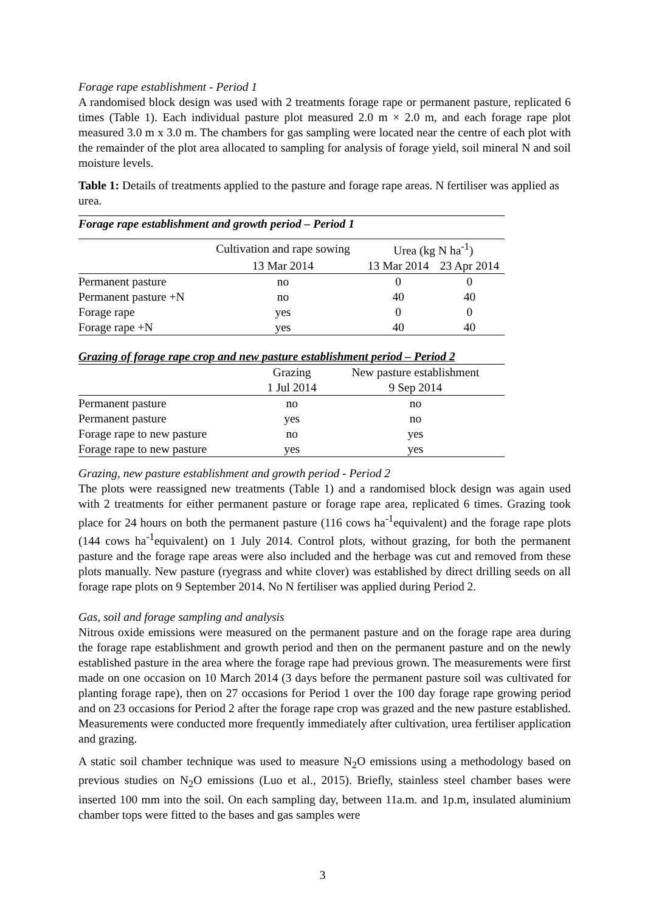Forage rape establishment - Period 1
A randomised block design was used with 2 treatments forage rape or permanent pasture, replicated 6 times (Table 1). Each individual pasture plot measured 2.0 m × 2.0 m, and each forage rape plot measured 3.0 m x 3.0 m. The chambers for gas sampling were located near the centre of each plot with the remainder of the plot area allocated to sampling for analysis of forage yield, soil mineral N and soil moisture levels.
Table 1: Details of treatments applied to the pasture and forage rape areas. N fertiliser was applied as urea.
| Forage rape establishment and growth period – Period 1 | | | |
| | Cultivation and rape sowing | Urea (kg N ha<sup>-1</sup>) | |
| | 13 Mar 2014 | 13 Mar 2014 | 23 Apr 2014 |
| Permanent pasture | no | 0 | 0 |
| Permanent pasture +N | no | 40 | 40 |
| Forage rape | yes | 0 | 0 |
| Forage rape +N | yes | 40 | 40 |
| Grazing of forage rape crop and new pasture establishment period – Period 2 | | |
| | Grazing | New pasture establishment |
| | 1 Jul 2014 | 9 Sep 2014 |
| Permanent pasture | no | no |
| Permanent pasture | yes | no |
| Forage rape to new pasture | no | yes |
| Forage rape to new pasture | yes | yes |
Grazing, new pasture establishment and growth period - Period 2
The plots were reassigned new treatments (Table 1) and a randomised block design was again used with 2 treatments for either permanent pasture or forage rape area, replicated 6 times. Grazing took place for 24 hours on both the permanent pasture (116 cows ha<sup>-1</sup>equivalent) and the forage rape plots (144 cows ha<sup>-1</sup>equivalent) on 1 July 2014. Control plots, without grazing, for both the permanent pasture and the forage rape areas were also included and the herbage was cut and removed from these plots manually. New pasture (ryegrass and white clover) was established by direct drilling seeds on all forage rape plots on 9 September 2014. No N fertiliser was applied during Period 2.
Gas, soil and forage sampling and analysis
Nitrous oxide emissions were measured on the permanent pasture and on the forage rape area during the forage rape establishment and growth period and then on the permanent pasture and on the newly established pasture in the area where the forage rape had previous grown. The measurements were first made on one occasion on 10 March 2014 (3 days before the permanent pasture soil was cultivated for planting forage rape), then on 27 occasions for Period 1 over the 100 day forage rape growing period and on 23 occasions for Period 2 after the forage rape crop was grazed and the new pasture established. Measurements were conducted more frequently immediately after cultivation, urea fertiliser application and grazing.
A static soil chamber technique was used to measure N<sub>2</sub>O emissions using a methodology based on previous studies on N<sub>2</sub>O emissions (Luo et al., 2015). Briefly, stainless steel chamber bases were inserted 100 mm into the soil. On each sampling day, between 11a.m. and 1p.m, insulated aluminium chamber tops were fitted to the bases and gas samples were
3